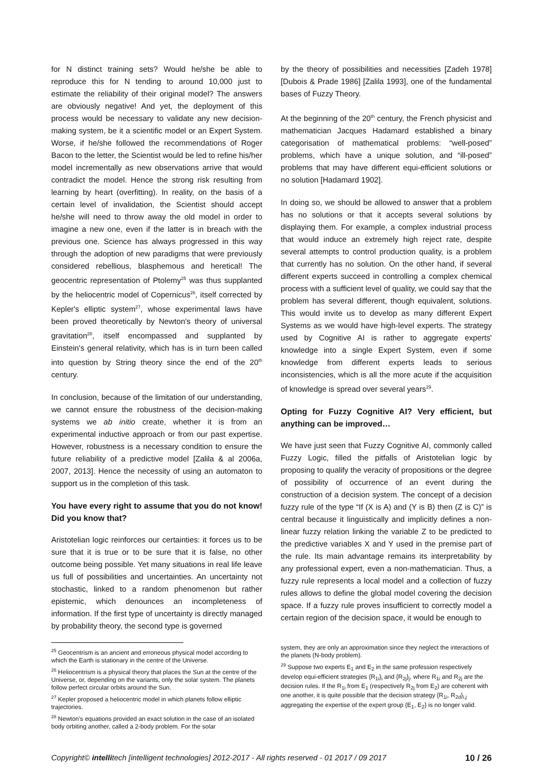for N distinct training sets? Would he/she be able to reproduce this for N tending to around 10,000 just to estimate the reliability of their original model? The answers are obviously negative! And yet, the deployment of this process would be necessary to validate any new decision-making system, be it a scientific model or an Expert System. Worse, if he/she followed the recommendations of Roger Bacon to the letter, the Scientist would be led to refine his/her model incrementally as new observations arrive that would contradict the model. Hence the strong risk resulting from learning by heart (overfitting). In reality, on the basis of a certain level of invalidation, the Scientist should accept he/she will need to throw away the old model in order to imagine a new one, even if the latter is in breach with the previous one. Science has always progressed in this way through the adoption of new paradigms that were previously considered rebellious, blasphemous and heretical! The geocentric representation of Ptolemy<sup>25</sup> was thus supplanted by the heliocentric model of Copernicus<sup>26</sup>, itself corrected by Kepler's elliptic system<sup>27</sup>, whose experimental laws have been proved theoretically by Newton's theory of universal gravitation<sup>28</sup>, itself encompassed and supplanted by Einstein's general relativity, which has is in turn been called into question by String theory since the end of the 20<sup>th</sup> century.
In conclusion, because of the limitation of our understanding, we cannot ensure the robustness of the decision-making systems we ab initio create, whether it is from an experimental inductive approach or from our past expertise. However, robustness is a necessary condition to ensure the future reliability of a predictive model [Zalila & al 2006a, 2007, 2013]. Hence the necessity of using an automaton to support us in the completion of this task.
You have every right to assume that you do not know! Did you know that?
Aristotelian logic reinforces our certainties: it forces us to be sure that it is true or to be sure that it is false, no other outcome being possible. Yet many situations in real life leave us full of possibilities and uncertainties. An uncertainty not stochastic, linked to a random phenomenon but rather epistemic, which denounces an incompleteness of information. If the first type of uncertainty is directly managed by probability theory, the second type is governed
<sup>25</sup> Geocentrism is an ancient and erroneous physical model according to which the Earth is stationary in the centre of the Universe.
<sup>26</sup> Heliocentrism is a physical theory that places the Sun at the centre of the Universe, or, depending on the variants, only the solar system. The planets follow perfect circular orbits around the Sun.
<sup>27</sup> Kepler proposed a heliocentric model in which planets follow elliptic trajectories.
<sup>28</sup> Newton's equations provided an exact solution in the case of an isolated body orbiting another, called a 2-body problem. For the solar
by the theory of possibilities and necessities [Zadeh 1978] [Dubois & Prade 1986] [Zalila 1993], one of the fundamental bases of Fuzzy Theory.
At the beginning of the 20<sup>th</sup> century, the French physicist and mathematician Jacques Hadamard established a binary categorisation of mathematical problems: “well-posed” problems, which have a unique solution, and “ill-posed” problems that may have different equi-efficient solutions or no solution [Hadamard 1902].
In doing so, we should be allowed to answer that a problem has no solutions or that it accepts several solutions by displaying them. For example, a complex industrial process that would induce an extremely high reject rate, despite several attempts to control production quality, is a problem that currently has no solution. On the other hand, if several different experts succeed in controlling a complex chemical process with a sufficient level of quality, we could say that the problem has several different, though equivalent, solutions. This would invite us to develop as many different Expert Systems as we would have high-level experts. The strategy used by Cognitive AI is rather to aggregate experts' knowledge into a single Expert System, even if some knowledge from different experts leads to serious inconsistencies, which is all the more acute if the acquisition of knowledge is spread over several years<sup>29</sup>.
Opting for Fuzzy Cognitive AI? Very efficient, but anything can be improved…
We have just seen that Fuzzy Cognitive AI, commonly called Fuzzy Logic, filled the pitfalls of Aristotelian logic by proposing to qualify the veracity of propositions or the degree of possibility of occurrence of an event during the construction of a decision system. The concept of a decision fuzzy rule of the type “If (X is A) and (Y is B) then (Z is C)” is central because it linguistically and implicitly defines a non-linear fuzzy relation linking the variable Z to be predicted to the predictive variables X and Y used in the premise part of the rule. Its main advantage remains its interpretability by any professional expert, even a non-mathematician. Thus, a fuzzy rule represents a local model and a collection of fuzzy rules allows to define the global model covering the decision space. If a fuzzy rule proves insufficient to correctly model a certain region of the decision space, it would be enough to
system, they are only an approximation since they neglect the interactions of the planets (N-body problem).
<sup>29</sup> Suppose two experts E<sub>1</sub> and E<sub>2</sub> in the same profession respectively develop equi-efficient strategies {R<sub>1i</sub>}<sub>i</sub> and {R<sub>2j</sub>}<sub>j</sub>, where R<sub>1i</sub> and R<sub>2j</sub> are the decision rules. If the R<sub>1i</sub> from E<sub>1</sub> (respectively R<sub>2j</sub> from E<sub>2</sub>) are coherent with one another, it is quite possible that the decision strategy {R<sub>1i</sub>, R<sub>2d</sub>}<sub>i,j</sub> aggregating the expertise of the expert group {E<sub>1</sub>, E<sub>2</sub>} is no longer valid.
Copyright© intellitech [intelligent technologies] 2012-2017 - All rights reserved - 01 2017 / 09 2017 10 / 26